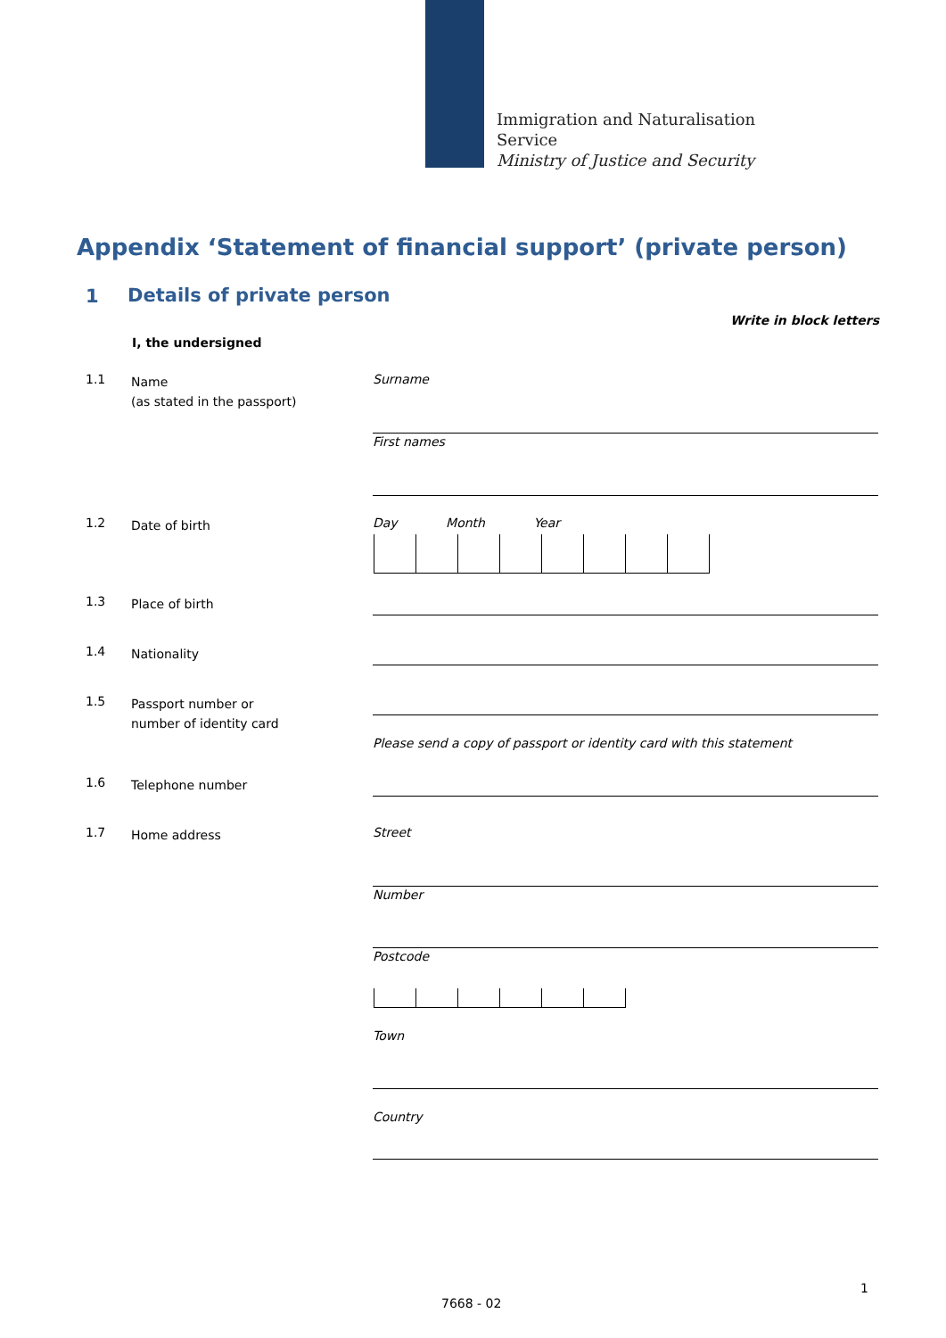Immigration and Naturalisation
Service
Ministry of Justice and Security
Appendix ‘Statement of financial support’ (private person)
1 Details of private person
Write in block letters
I, the undersigned
1.1 Name
(as stated in the passport)
Surname
First names
1.2 Date of birth Day Month Year
1.3 Place of birth
1.4 Nationality
1.5 Passport number or
number of identity card
Please send a copy of passport or identity card with this statement
1.6 Telephone number
1.7 Home address Street
Number
Postcode
Town
Country
1
7668 - 02